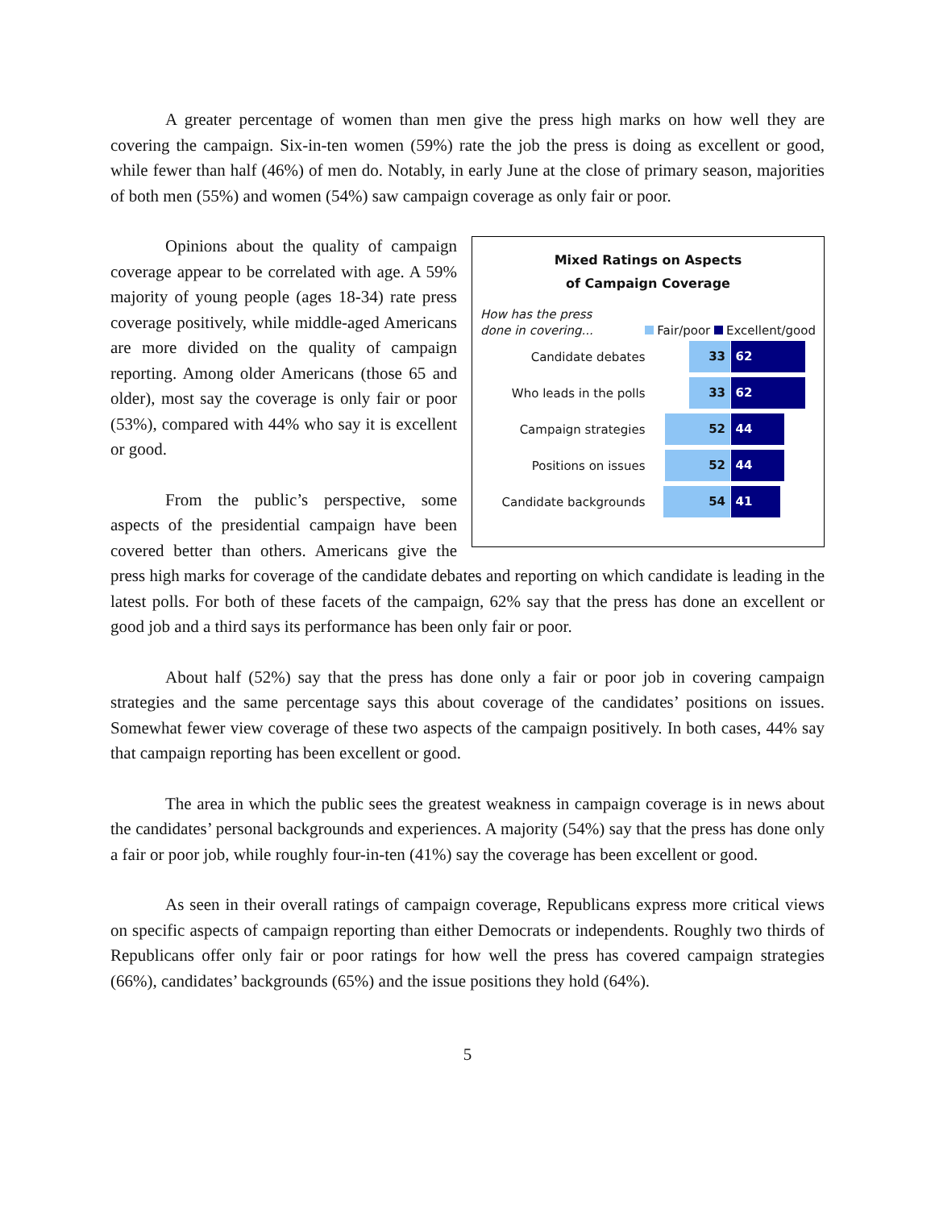A greater percentage of women than men give the press high marks on how well they are covering the campaign. Six-in-ten women (59%) rate the job the press is doing as excellent or good, while fewer than half (46%) of men do. Notably, in early June at the close of primary season, majorities of both men (55%) and women (54%) saw campaign coverage as only fair or poor.
Mixed Ratings on Aspects
of Campaign Coverage
How has the press done in covering... Fair/poor Excellent/good
Candidate debates
33 62
Who leads in the polls
33 62
Campaign strategies
52 44
Positions on issues
52 44
Candidate backgrounds
54 41
Opinions about the quality of campaign coverage appear to be correlated with age. A 59% majority of young people (ages 18-34) rate press coverage positively, while middle-aged Americans are more divided on the quality of campaign reporting. Among older Americans (those 65 and older), most say the coverage is only fair or poor (53%), compared with 44% who say it is excellent or good.
From the public’s perspective, some aspects of the presidential campaign have been covered better than others. Americans give the press high marks for coverage of the candidate debates and reporting on which candidate is leading in the latest polls. For both of these facets of the campaign, 62% say that the press has done an excellent or good job and a third says its performance has been only fair or poor.
About half (52%) say that the press has done only a fair or poor job in covering campaign strategies and the same percentage says this about coverage of the candidates’ positions on issues. Somewhat fewer view coverage of these two aspects of the campaign positively. In both cases, 44% say that campaign reporting has been excellent or good.
The area in which the public sees the greatest weakness in campaign coverage is in news about the candidates’ personal backgrounds and experiences. A majority (54%) say that the press has done only a fair or poor job, while roughly four-in-ten (41%) say the coverage has been excellent or good.
As seen in their overall ratings of campaign coverage, Republicans express more critical views on specific aspects of campaign reporting than either Democrats or independents. Roughly two thirds of Republicans offer only fair or poor ratings for how well the press has covered campaign strategies (66%), candidates’ backgrounds (65%) and the issue positions they hold (64%).
5